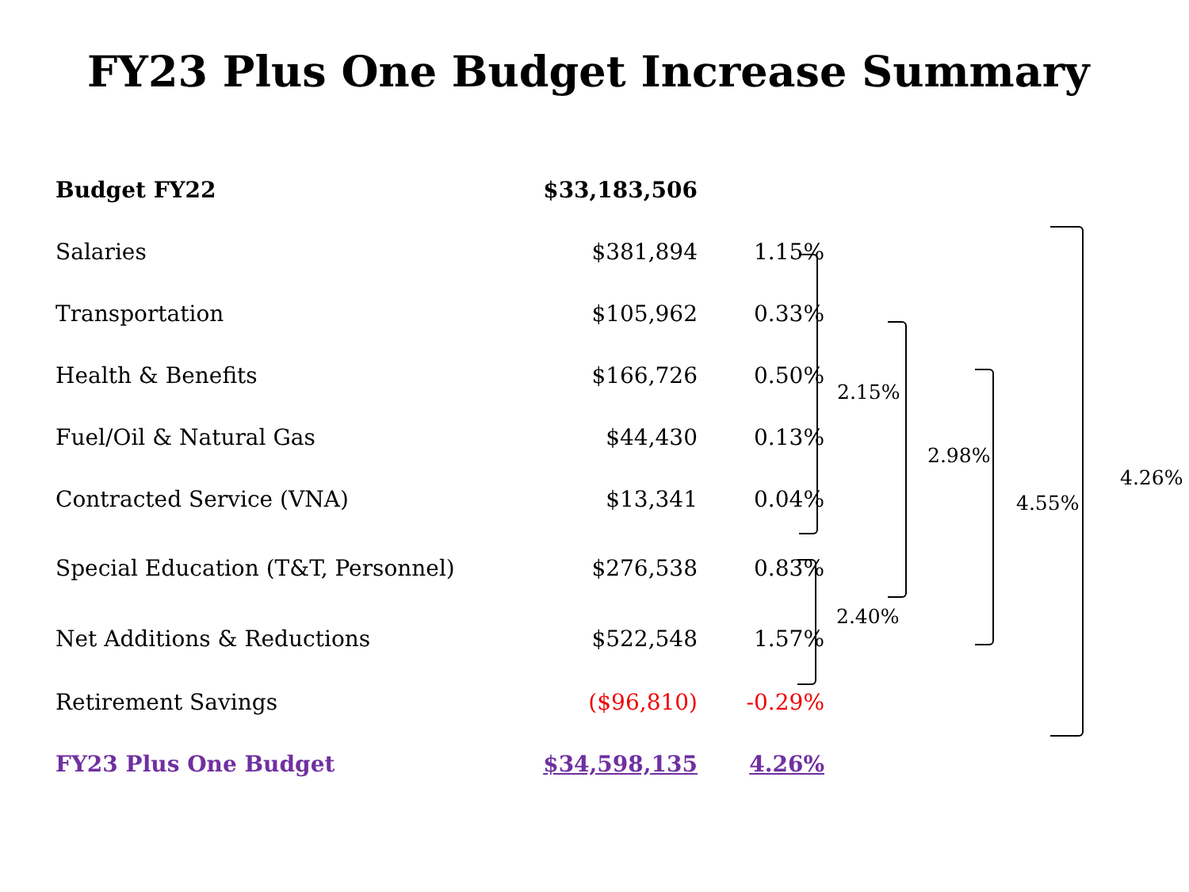FY23 Plus One Budget Increase Summary
| Budget FY22 | $33,183,506 | |
| Salaries | $381,894 | 1.15% |
| Transportation | $105,962 | 0.33% |
| Health & Benefits | $166,726 | 0.50% |
| Fuel/Oil & Natural Gas | $44,430 | 0.13% |
| Contracted Service (VNA) | $13,341 | 0.04% |
| Special Education (T&T, Personnel) | $276,538 | 0.83% |
| Net Additions & Reductions | $522,548 | 1.57% |
| Retirement Savings | ($96,810) | -0.29% |
| FY23 Plus One Budget | $34,598,135 | 4.26% |
2.15%
2.98%
4.55%
2.40%
4.26%